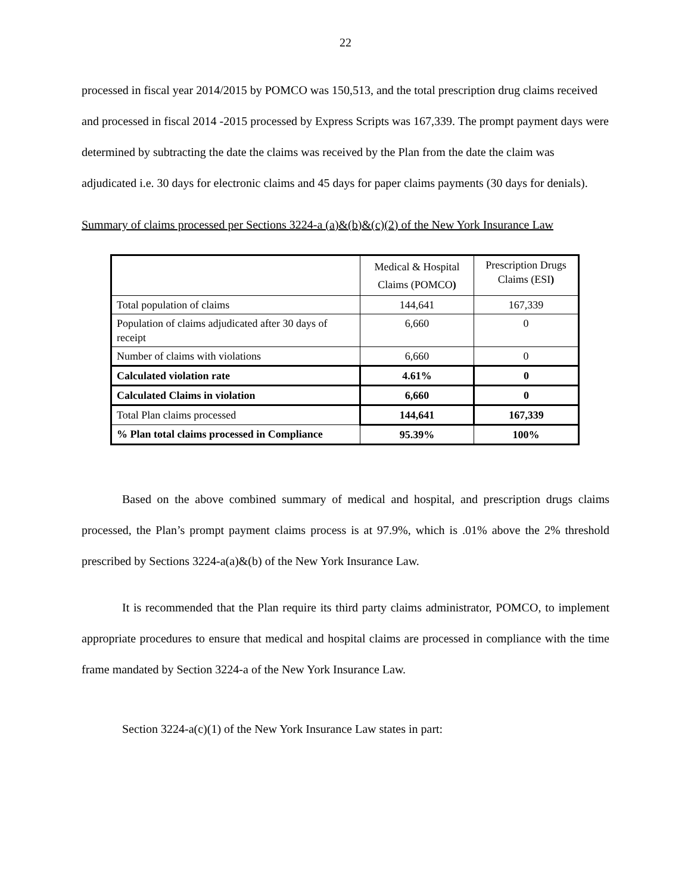22
processed in fiscal year 2014/2015 by POMCO was 150,513, and the total prescription drug claims received and processed in fiscal 2014 -2015 processed by Express Scripts was 167,339. The prompt payment days were determined by subtracting the date the claims was received by the Plan from the date the claim was adjudicated i.e. 30 days for electronic claims and 45 days for paper claims payments (30 days for denials).
Summary of claims processed per Sections 3224-a (a)&(b)&(c)(2) of the New York Insurance Law
| | Medical & Hospital Claims (POMCO ) | Prescription Drugs Claims (ESI ) |
| Total population of claims | 144,641 | 167,339 |
| Population of claims adjudicated after 30 days of receipt | 6,660 | 0 |
| Number of claims with violations | 6,660 | 0 |
| Calculated violation rate | 4.61% | 0 |
| Calculated Claims in violation | 6,660 | 0 |
| Total Plan claims processed | 144,641 | 167,339 |
| % Plan total claims processed in Compliance | 95.39% | 100% |
Based on the above combined summary of medical and hospital, and prescription drugs claims processed, the Plan’s prompt payment claims process is at 97.9%, which is .01% above the 2% threshold prescribed by Sections 3224-a(a)&(b) of the New York Insurance Law.
It is recommended that the Plan require its third party claims administrator, POMCO, to implement appropriate procedures to ensure that medical and hospital claims are processed in compliance with the time frame mandated by Section 3224-a of the New York Insurance Law.
Section 3224-a(c)(1) of the New York Insurance Law states in part: